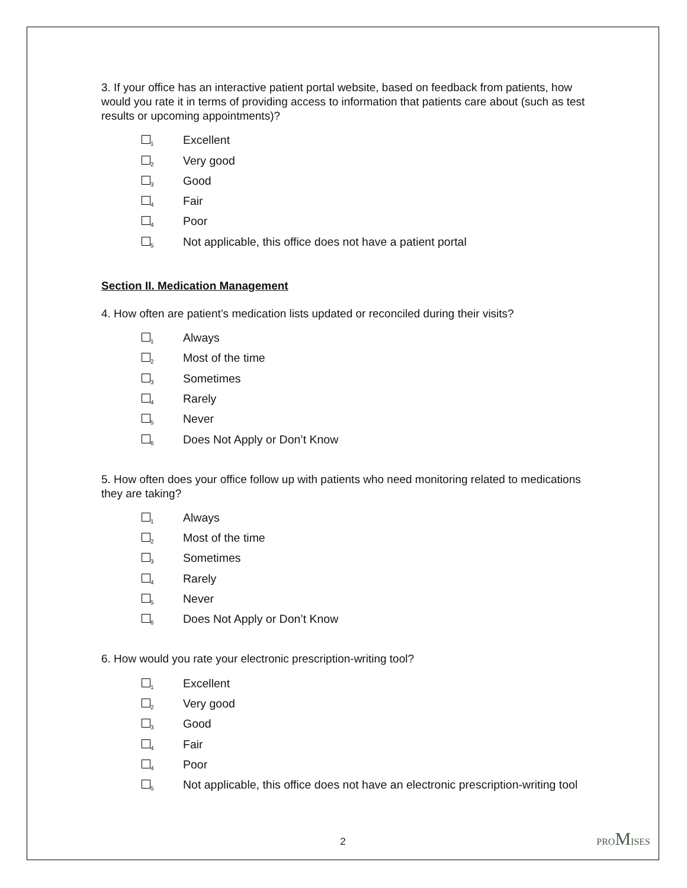3. If your office has an interactive patient portal website, based on feedback from patients, how would you rate it in terms of providing access to information that patients care about (such as test results or upcoming appointments)?
<sub>1</sub>Excellent
<sub>2</sub>Very good
<sub>3</sub>Good
<sub>4</sub>Fair
<sub>4</sub>Poor
<sub>5</sub>Not applicable, this office does not have a patient portal
Section II. Medication Management
4. How often are patient’s medication lists updated or reconciled during their visits?
<sub>1</sub>Always
<sub>2</sub>Most of the time
<sub>3</sub>Sometimes
<sub>4</sub>Rarely
<sub>5</sub>Never
<sub>6</sub>Does Not Apply or Don’t Know
5. How often does your office follow up with patients who need monitoring related to medications they are taking?
<sub>1</sub>Always
<sub>2</sub>Most of the time
<sub>3</sub>Sometimes
<sub>4</sub>Rarely
<sub>5</sub>Never
<sub>6</sub>Does Not Apply or Don’t Know
6. How would you rate your electronic prescription-writing tool?
<sub>1</sub>Excellent
<sub>2</sub>Very good
<sub>3</sub>Good
<sub>4</sub>Fair
<sub>4</sub>Poor
<sub>5</sub>Not applicable, this office does not have an electronic prescription-writing tool
2 PROMISES